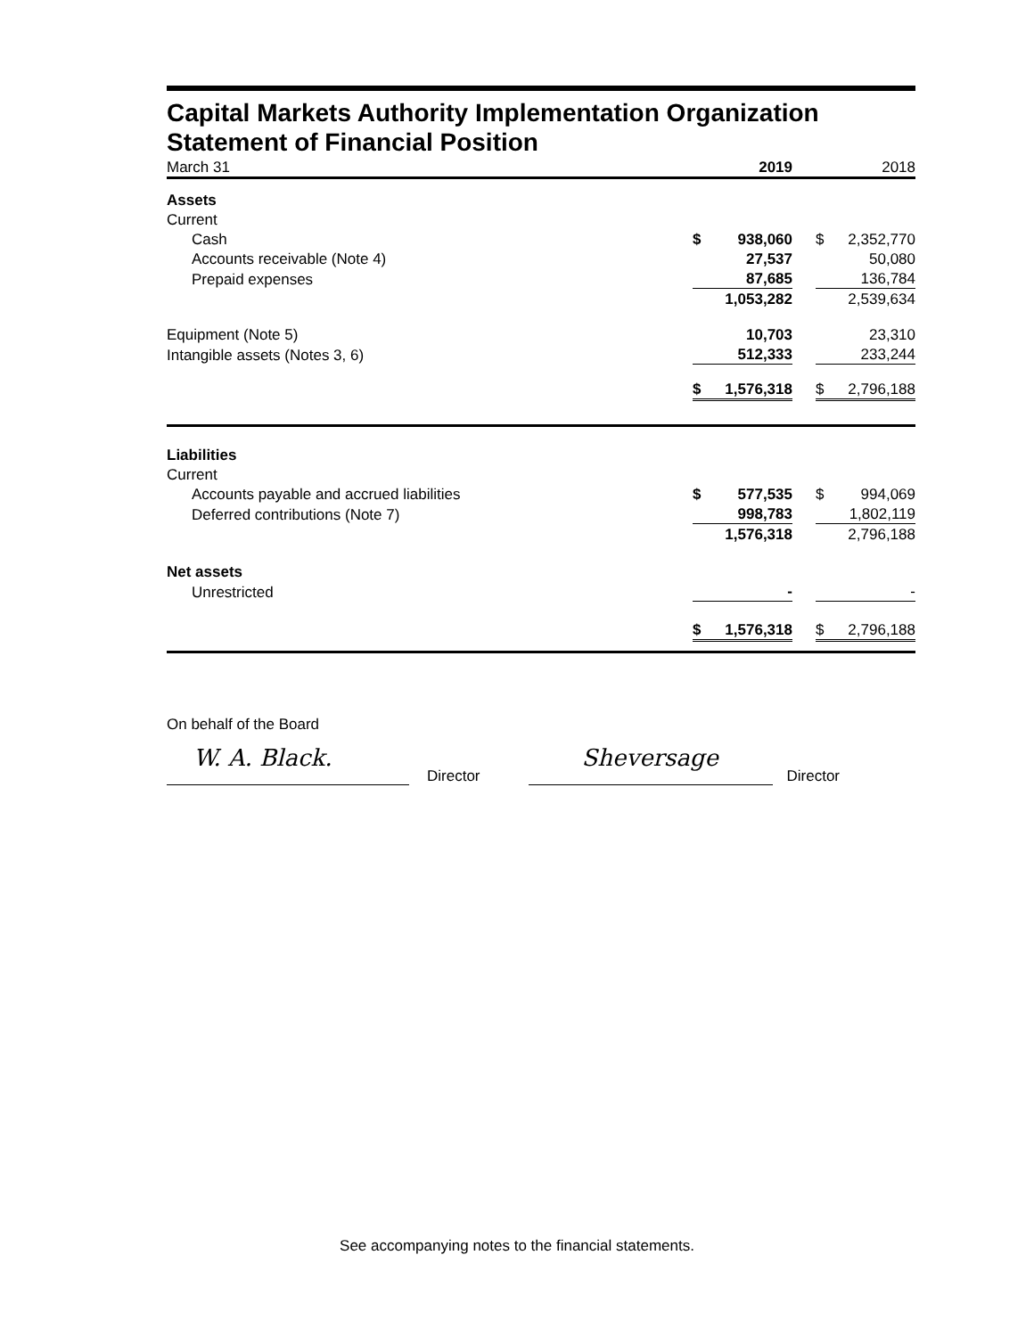Capital Markets Authority Implementation Organization
Statement of Financial Position
| March 31 | | 2019 | | | 2018 |
| Assets | | | | | |
| Current | | | | | |
| Cash | $ | 938,060 | | $ | 2,352,770 |
| Accounts receivable (Note 4) | | 27,537 | | | 50,080 |
| Prepaid expenses | | 87,685 | | | 136,784 |
| | | 1,053,282 | | | 2,539,634 |
| Equipment (Note 5) | | 10,703 | | | 23,310 |
| Intangible assets (Notes 3, 6) | | 512,333 | | | 233,244 |
| | $ | 1,576,318 | | $ | 2,796,188 |
| Liabilities | | | | | |
| Current | | | | | |
| Accounts payable and accrued liabilities | $ | 577,535 | | $ | 994,069 |
| Deferred contributions (Note 7) | | 998,783 | | | 1,802,119 |
| | | 1,576,318 | | | 2,796,188 |
| Net assets | | | | | |
| Unrestricted | | - | | | - |
| | $ | 1,576,318 | | $ | 2,796,188 |
On behalf of the Board
W. A. Black.
Director
Sheversage
Director
See accompanying notes to the financial statements.